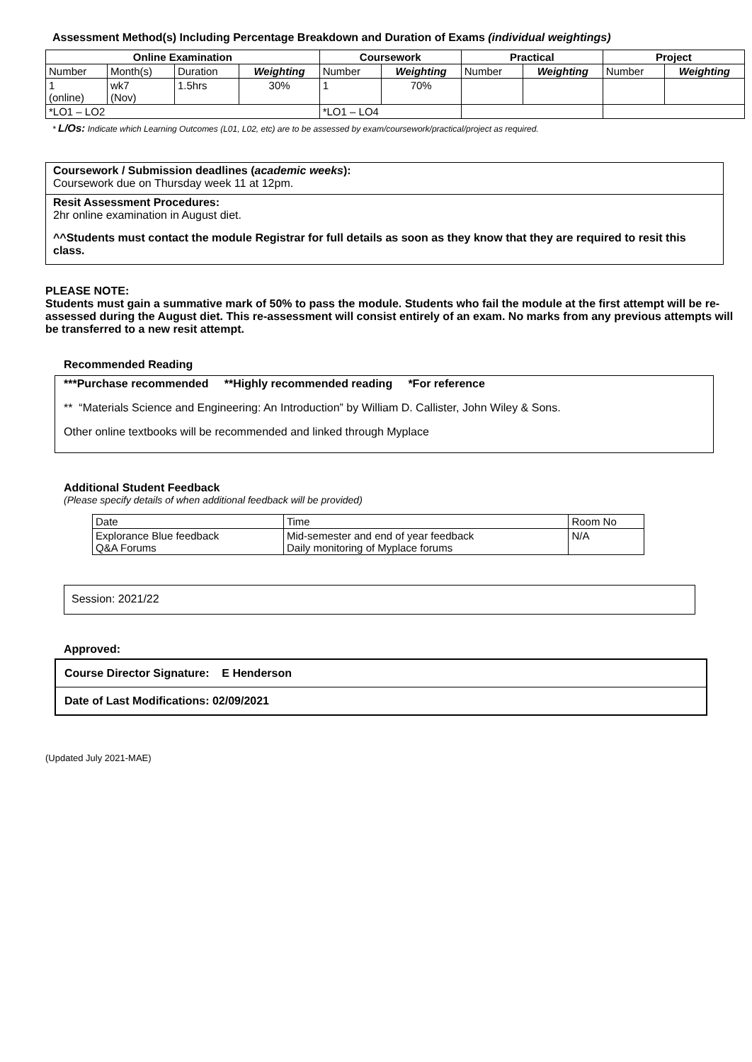Assessment Method(s) Including Percentage Breakdown and Duration of Exams (individual weightings)
| Online Examination | | | | Coursework | | Practical | | Project | |
| --- | --- | --- | --- | --- | --- | --- | --- | --- | --- |
| Number | Month(s) | Duration | Weighting | Number | Weighting | Number | Weighting | Number | Weighting |
| 1 (online) | wk7 (Nov) | 1.5hrs | 30% | 1 | 70% | | | | |
| *LO1 – LO2 | | | | *LO1 – LO4 | | | | | |
* L/Os: Indicate which Learning Outcomes (L01, L02, etc) are to be assessed by exam/coursework/practical/project as required.
Coursework / Submission deadlines (academic weeks):
Coursework due on Thursday week 11 at 12pm.
Resit Assessment Procedures:
2hr online examination in August diet.
^^Students must contact the module Registrar for full details as soon as they know that they are required to resit this class.
PLEASE NOTE:
Students must gain a summative mark of 50% to pass the module. Students who fail the module at the first attempt will be re-assessed during the August diet. This re-assessment will consist entirely of an exam. No marks from any previous attempts will be transferred to a new resit attempt.
Recommended Reading
***Purchase recommended **Highly recommended reading *For reference
** “Materials Science and Engineering: An Introduction” by William D. Callister, John Wiley & Sons.
Other online textbooks will be recommended and linked through Myplace
Additional Student Feedback
(Please specify details of when additional feedback will be provided)
| Date | Time | Room No |
| Explorance Blue feedback Q&A Forums | Mid-semester and end of year feedback Daily monitoring of Myplace forums | N/A |
Session: 2021/22
Approved:
Course Director Signature: E Henderson
Date of Last Modifications: 02/09/2021
(Updated July 2021-MAE)